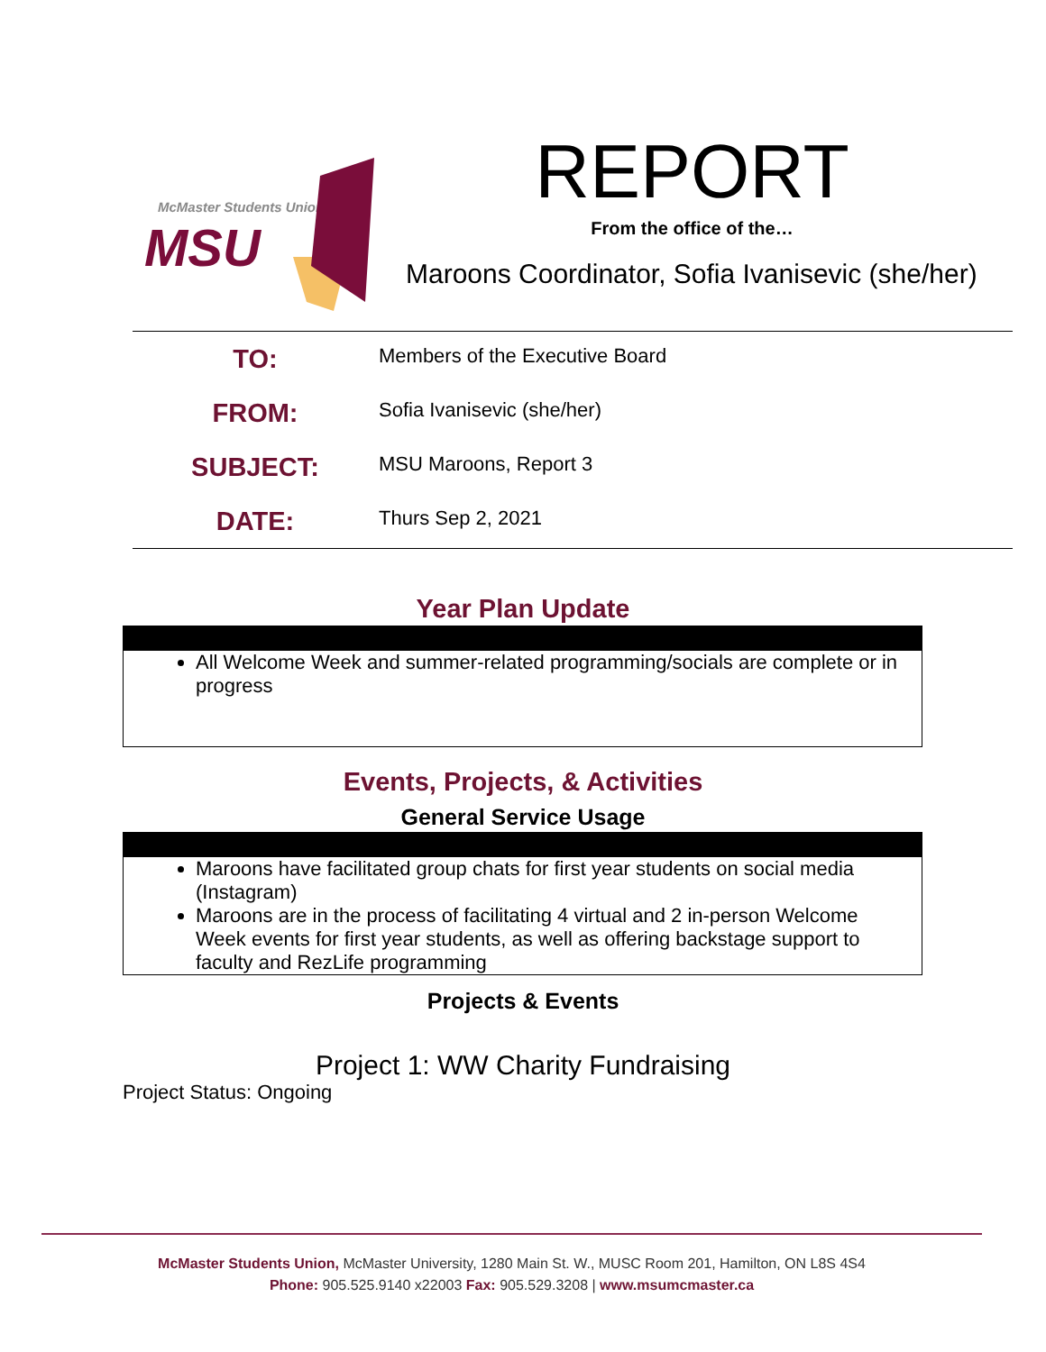McMaster Students Union
MSU
REPORT
From the office of the…
Maroons Coordinator, Sofia Ivanisevic (she/her)
| TO: | Members of the Executive Board |
| FROM: | Sofia Ivanisevic (she/her) |
| SUBJECT: | MSU Maroons, Report 3 |
| DATE: | Thurs Sep 2, 2021 |
Year Plan Update
All Welcome Week and summer-related programming/socials are complete or in progress
Events, Projects, & Activities
General Service Usage
Maroons have facilitated group chats for first year students on social media (Instagram)
Maroons are in the process of facilitating 4 virtual and 2 in-person Welcome Week events for first year students, as well as offering backstage support to faculty and RezLife programming
Projects & Events
Project 1: WW Charity Fundraising
Project Status: Ongoing
McMaster Students Union, McMaster University, 1280 Main St. W., MUSC Room 201, Hamilton, ON L8S 4S4
Phone: 905.525.9140 x22003 Fax: 905.529.3208 | www.msumcmaster.ca